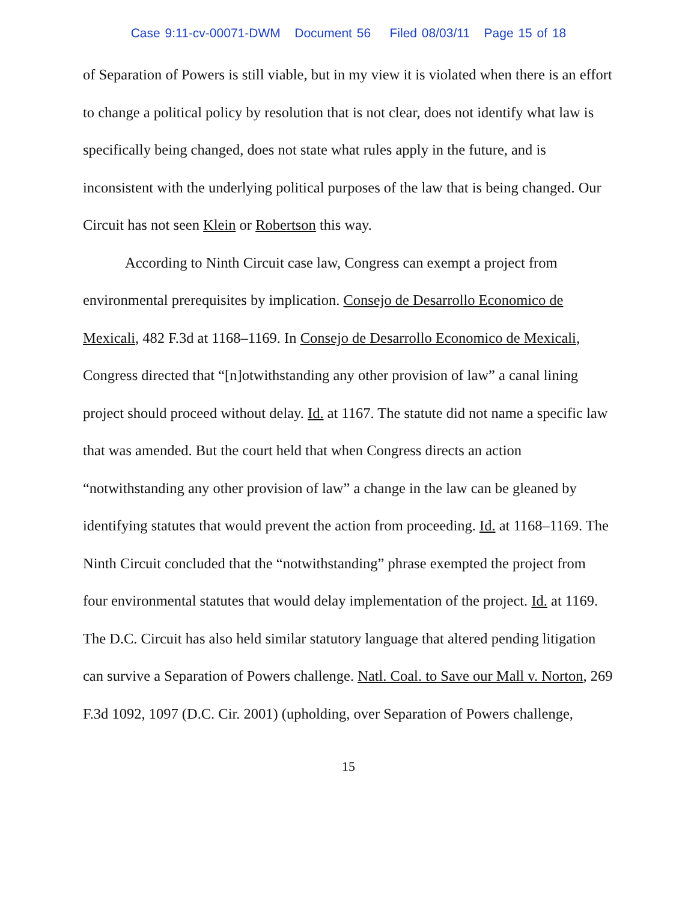Case 9:11-cv-00071-DWM Document 56 Filed 08/03/11 Page 15 of 18
of Separation of Powers is still viable, but in my view it is violated when there is an effort to change a political policy by resolution that is not clear, does not identify what law is specifically being changed, does not state what rules apply in the future, and is inconsistent with the underlying political purposes of the law that is being changed. Our Circuit has not seen Klein or Robertson this way.
According to Ninth Circuit case law, Congress can exempt a project from environmental prerequisites by implication. Consejo de Desarrollo Economico de Mexicali, 482 F.3d at 1168–1169. In Consejo de Desarrollo Economico de Mexicali, Congress directed that “[n]otwithstanding any other provision of law” a canal lining project should proceed without delay. Id. at 1167. The statute did not name a specific law that was amended. But the court held that when Congress directs an action “notwithstanding any other provision of law” a change in the law can be gleaned by identifying statutes that would prevent the action from proceeding. Id. at 1168–1169. The Ninth Circuit concluded that the “notwithstanding” phrase exempted the project from four environmental statutes that would delay implementation of the project. Id. at 1169. The D.C. Circuit has also held similar statutory language that altered pending litigation can survive a Separation of Powers challenge. Natl. Coal. to Save our Mall v. Norton, 269 F.3d 1092, 1097 (D.C. Cir. 2001) (upholding, over Separation of Powers challenge,
15